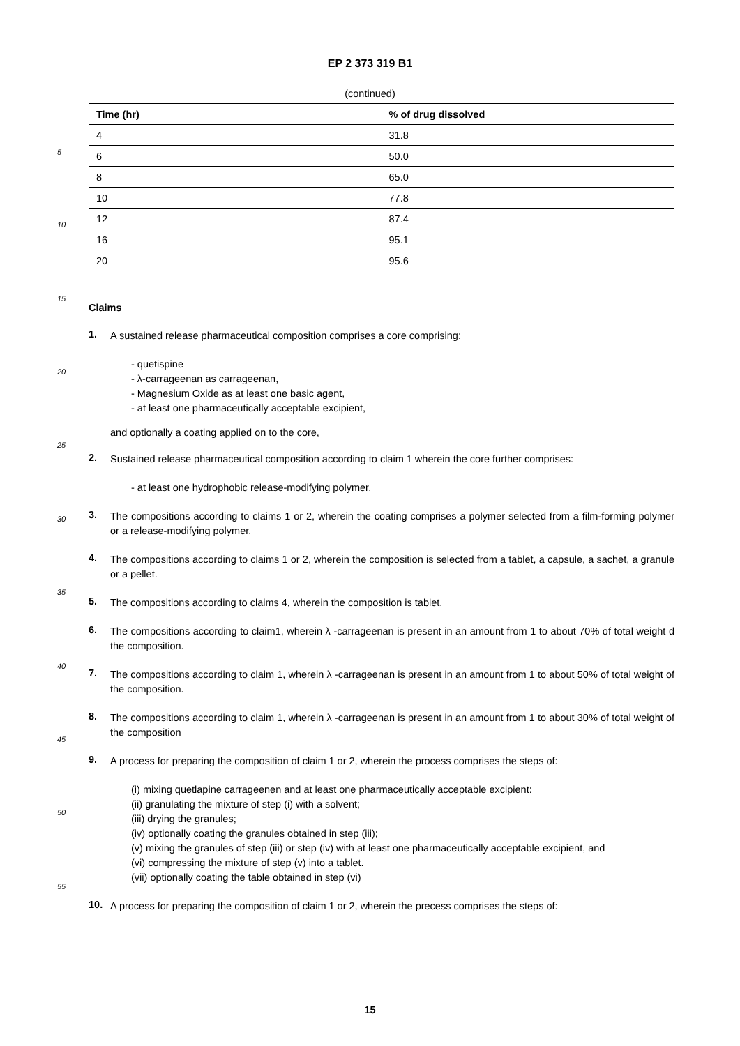5
10
15
20
25
30
35
40
45
50
55
EP 2 373 319 B1
(continued)
| Time (hr) | % of drug dissolved |
| --- | --- |
| 4 | 31.8 |
| 6 | 50.0 |
| 8 | 65.0 |
| 10 | 77.8 |
| 12 | 87.4 |
| 16 | 95.1 |
| 20 | 95.6 |
Claims
1.
A sustained release pharmaceutical composition comprises a core comprising:
- quetispine
- λ-carrageenan as carrageenan,
- Magnesium Oxide as at least one basic agent,
- at least one pharmaceutically acceptable excipient,
and optionally a coating applied on to the core,
2.
Sustained release pharmaceutical composition according to claim 1 wherein the core further comprises:
- at least one hydrophobic release-modifying polymer.
3.
The compositions according to claims 1 or 2, wherein the coating comprises a polymer selected from a film-forming polymer or a release-modifying polymer.
4.
The compositions according to claims 1 or 2, wherein the composition is selected from a tablet, a capsule, a sachet, a granule or a pellet.
5.
The compositions according to claims 4, wherein the composition is tablet.
6.
The compositions according to claim1, wherein λ -carrageenan is present in an amount from 1 to about 70% of total weight d the composition.
7.
The compositions according to claim 1, wherein λ -carrageenan is present in an amount from 1 to about 50% of total weight of the composition.
8.
The compositions according to claim 1, wherein λ -carrageenan is present in an amount from 1 to about 30% of total weight of the composition
9.
A process for preparing the composition of claim 1 or 2, wherein the process comprises the steps of:
(i) mixing quetlapine carrageenen and at least one pharmaceutically acceptable excipient:
(ii) granulating the mixture of step (i) with a solvent;
(iii) drying the granules;
(iv) optionally coating the granules obtained in step (iii);
(v) mixing the granules of step (iii) or step (iv) with at least one pharmaceutically acceptable excipient, and
(vi) compressing the mixture of step (v) into a tablet.
(vii) optionally coating the table obtained in step (vi)
10.
A process for preparing the composition of claim 1 or 2, wherein the precess comprises the steps of:
15